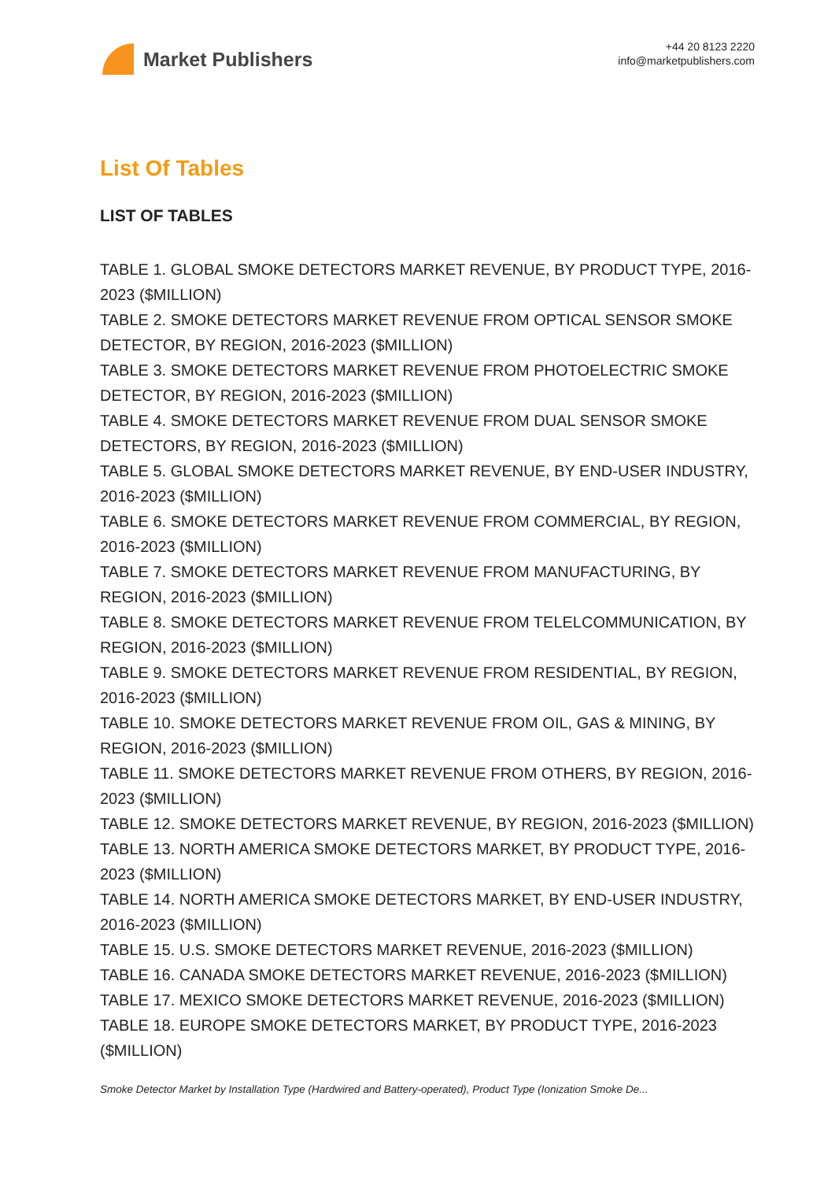Market Publishers
+44 20 8123 2220
info@marketpublishers.com
List Of Tables
LIST OF TABLES
TABLE 1. GLOBAL SMOKE DETECTORS MARKET REVENUE, BY PRODUCT TYPE, 2016-2023 ($MILLION)
TABLE 2. SMOKE DETECTORS MARKET REVENUE FROM OPTICAL SENSOR SMOKE DETECTOR, BY REGION, 2016-2023 ($MILLION)
TABLE 3. SMOKE DETECTORS MARKET REVENUE FROM PHOTOELECTRIC SMOKE DETECTOR, BY REGION, 2016-2023 ($MILLION)
TABLE 4. SMOKE DETECTORS MARKET REVENUE FROM DUAL SENSOR SMOKE DETECTORS, BY REGION, 2016-2023 ($MILLION)
TABLE 5. GLOBAL SMOKE DETECTORS MARKET REVENUE, BY END-USER INDUSTRY, 2016-2023 ($MILLION)
TABLE 6. SMOKE DETECTORS MARKET REVENUE FROM COMMERCIAL, BY REGION, 2016-2023 ($MILLION)
TABLE 7. SMOKE DETECTORS MARKET REVENUE FROM MANUFACTURING, BY REGION, 2016-2023 ($MILLION)
TABLE 8. SMOKE DETECTORS MARKET REVENUE FROM TELELCOMMUNICATION, BY REGION, 2016-2023 ($MILLION)
TABLE 9. SMOKE DETECTORS MARKET REVENUE FROM RESIDENTIAL, BY REGION, 2016-2023 ($MILLION)
TABLE 10. SMOKE DETECTORS MARKET REVENUE FROM OIL, GAS & MINING, BY REGION, 2016-2023 ($MILLION)
TABLE 11. SMOKE DETECTORS MARKET REVENUE FROM OTHERS, BY REGION, 2016-2023 ($MILLION)
TABLE 12. SMOKE DETECTORS MARKET REVENUE, BY REGION, 2016-2023 ($MILLION)
TABLE 13. NORTH AMERICA SMOKE DETECTORS MARKET, BY PRODUCT TYPE, 2016-2023 ($MILLION)
TABLE 14. NORTH AMERICA SMOKE DETECTORS MARKET, BY END-USER INDUSTRY, 2016-2023 ($MILLION)
TABLE 15. U.S. SMOKE DETECTORS MARKET REVENUE, 2016-2023 ($MILLION)
TABLE 16. CANADA SMOKE DETECTORS MARKET REVENUE, 2016-2023 ($MILLION)
TABLE 17. MEXICO SMOKE DETECTORS MARKET REVENUE, 2016-2023 ($MILLION)
TABLE 18. EUROPE SMOKE DETECTORS MARKET, BY PRODUCT TYPE, 2016-2023 ($MILLION)
Smoke Detector Market by Installation Type (Hardwired and Battery-operated), Product Type (Ionization Smoke De...